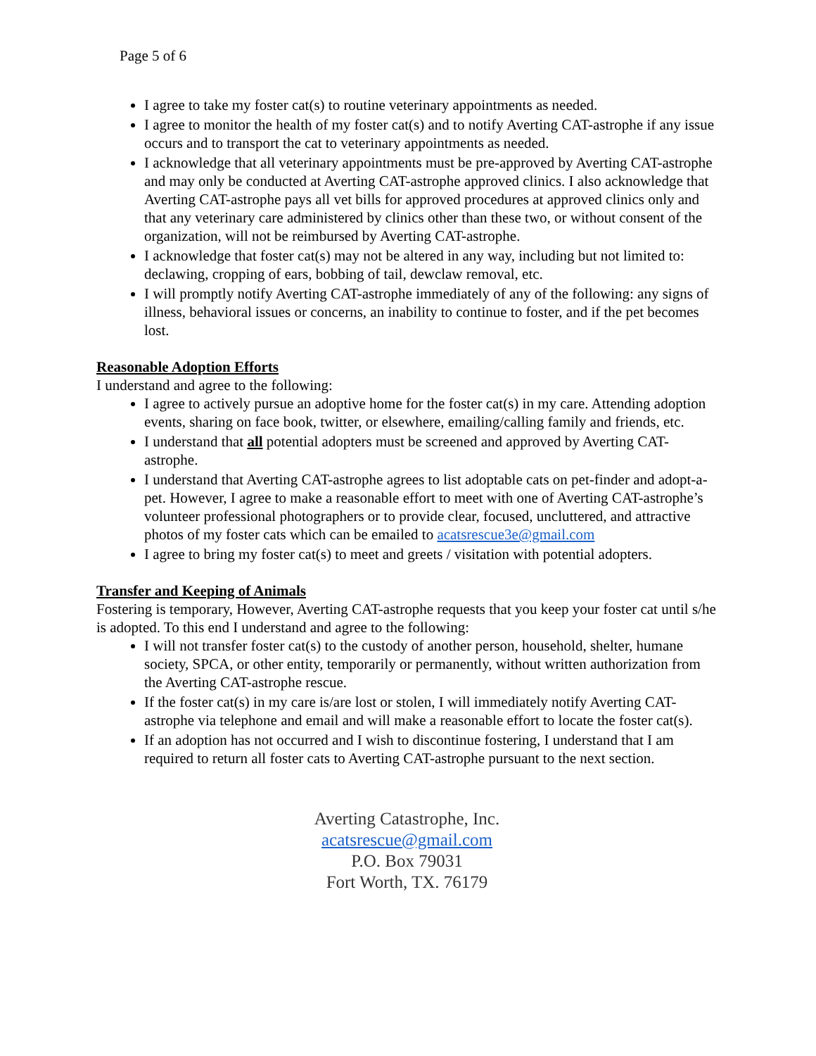Page 5 of 6
I agree to take my foster cat(s) to routine veterinary appointments as needed.
I agree to monitor the health of my foster cat(s) and to notify Averting CAT-astrophe if any issue occurs and to transport the cat to veterinary appointments as needed.
I acknowledge that all veterinary appointments must be pre-approved by Averting CAT-astrophe and may only be conducted at Averting CAT-astrophe approved clinics. I also acknowledge that Averting CAT-astrophe pays all vet bills for approved procedures at approved clinics only and that any veterinary care administered by clinics other than these two, or without consent of the organization, will not be reimbursed by Averting CAT-astrophe.
I acknowledge that foster cat(s) may not be altered in any way, including but not limited to: declawing, cropping of ears, bobbing of tail, dewclaw removal, etc.
I will promptly notify Averting CAT-astrophe immediately of any of the following: any signs of illness, behavioral issues or concerns, an inability to continue to foster, and if the pet becomes lost.
Reasonable Adoption Efforts
I understand and agree to the following:
I agree to actively pursue an adoptive home for the foster cat(s) in my care. Attending adoption events, sharing on face book, twitter, or elsewhere, emailing/calling family and friends, etc.
I understand that all potential adopters must be screened and approved by Averting CAT-astrophe.
I understand that Averting CAT-astrophe agrees to list adoptable cats on pet-finder and adopt-a-pet. However, I agree to make a reasonable effort to meet with one of Averting CAT-astrophe’s volunteer professional photographers or to provide clear, focused, uncluttered, and attractive photos of my foster cats which can be emailed to acatsrescue3e@gmail.com
I agree to bring my foster cat(s) to meet and greets / visitation with potential adopters.
Transfer and Keeping of Animals
Fostering is temporary, However, Averting CAT-astrophe requests that you keep your foster cat until s/he is adopted. To this end I understand and agree to the following:
I will not transfer foster cat(s) to the custody of another person, household, shelter, humane society, SPCA, or other entity, temporarily or permanently, without written authorization from the Averting CAT-astrophe rescue.
If the foster cat(s) in my care is/are lost or stolen, I will immediately notify Averting CAT-astrophe via telephone and email and will make a reasonable effort to locate the foster cat(s).
If an adoption has not occurred and I wish to discontinue fostering, I understand that I am required to return all foster cats to Averting CAT-astrophe pursuant to the next section.
Averting Catastrophe, Inc.
acatsrescue@gmail.com
P.O. Box 79031
Fort Worth, TX. 76179